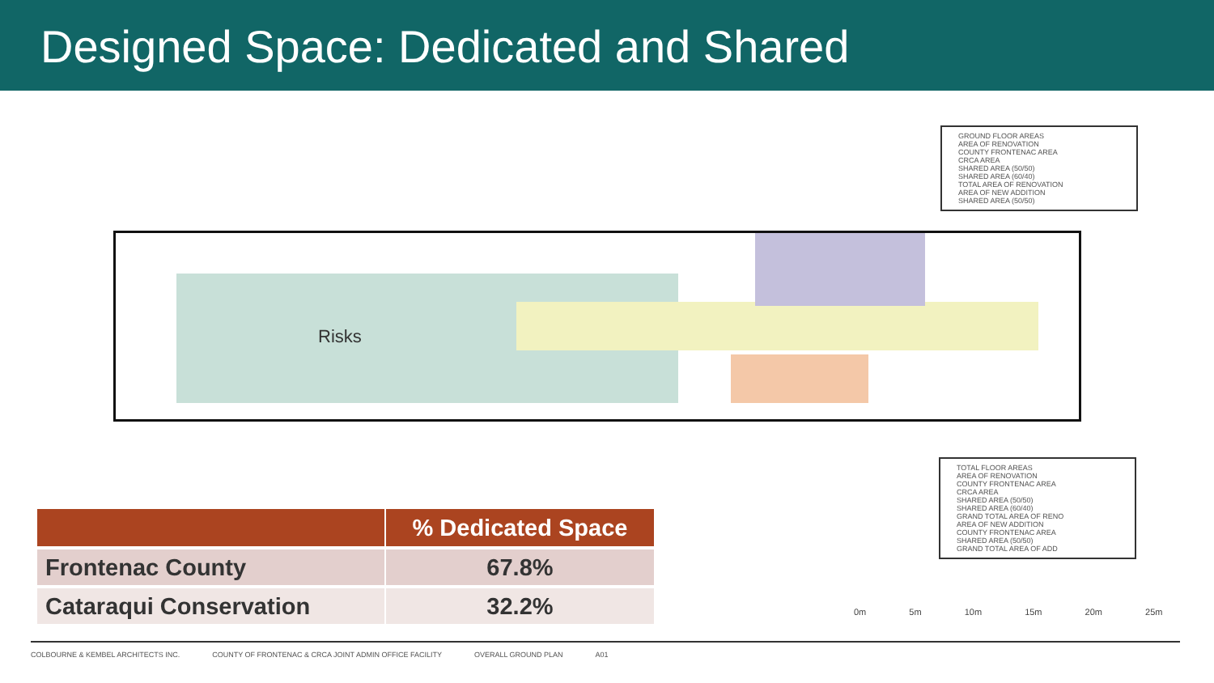Designed Space: Dedicated and Shared
Risks
GROUND FLOOR AREAS
AREA OF RENOVATION
COUNTY FRONTENAC AREA
CRCA AREA
SHARED AREA (50/50)
SHARED AREA (60/40)
TOTAL AREA OF RENOVATION
AREA OF NEW ADDITION
SHARED AREA (50/50)
TOTAL FLOOR AREAS
AREA OF RENOVATION
COUNTY FRONTENAC AREA
CRCA AREA
SHARED AREA (50/50)
SHARED AREA (60/40)
GRAND TOTAL AREA OF RENO
AREA OF NEW ADDITION
COUNTY FRONTENAC AREA
SHARED AREA (50/50)
GRAND TOTAL AREA OF ADD
| | % Dedicated Space |
| --- | --- |
| Frontenac County | 67.8% |
| Cataraqui Conservation | 32.2% |
0m 5m 10m 15m 20m 25m
COLBOURNE & KEMBEL ARCHITECTS INC. COUNTY OF FRONTENAC & CRCA JOINT ADMIN OFFICE FACILITY OVERALL GROUND PLAN A01